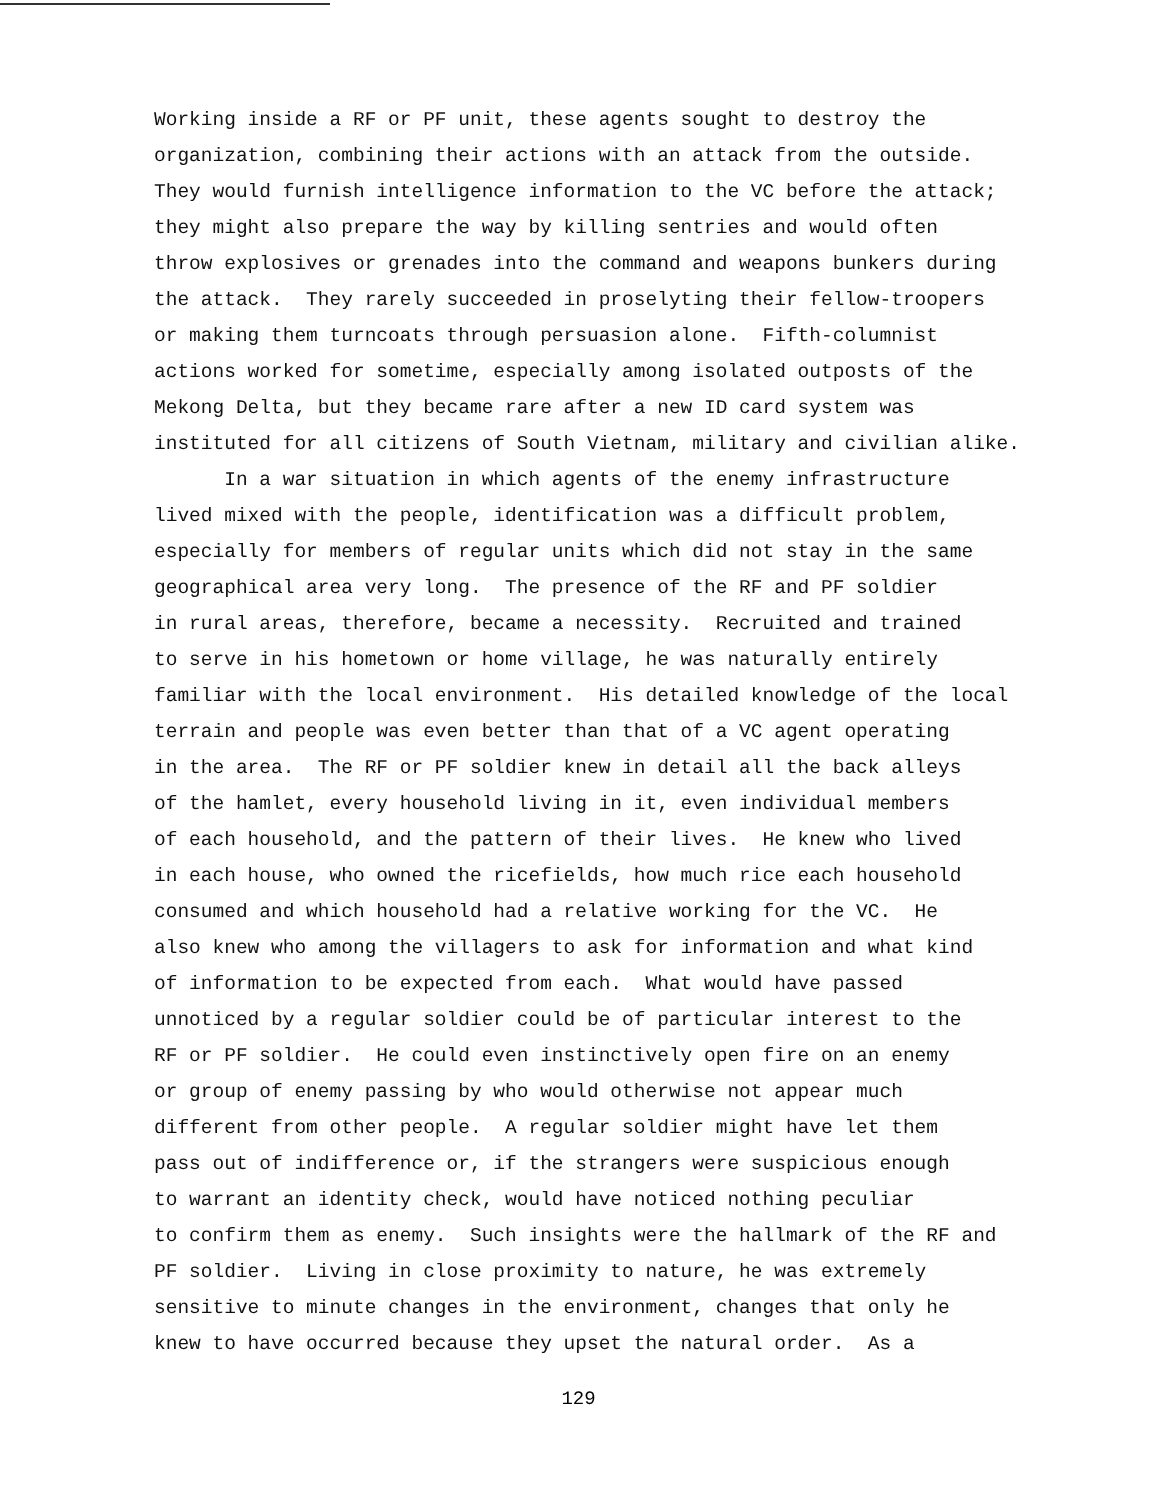Working inside a RF or PF unit, these agents sought to destroy the organization, combining their actions with an attack from the outside. They would furnish intelligence information to the VC before the attack; they might also prepare the way by killing sentries and would often throw explosives or grenades into the command and weapons bunkers during the attack. They rarely succeeded in proselyting their fellow-troopers or making them turncoats through persuasion alone. Fifth-columnist actions worked for sometime, especially among isolated outposts of the Mekong Delta, but they became rare after a new ID card system was instituted for all citizens of South Vietnam, military and civilian alike.
In a war situation in which agents of the enemy infrastructure lived mixed with the people, identification was a difficult problem, especially for members of regular units which did not stay in the same geographical area very long. The presence of the RF and PF soldier in rural areas, therefore, became a necessity. Recruited and trained to serve in his hometown or home village, he was naturally entirely familiar with the local environment. His detailed knowledge of the local terrain and people was even better than that of a VC agent operating in the area. The RF or PF soldier knew in detail all the back alleys of the hamlet, every household living in it, even individual members of each household, and the pattern of their lives. He knew who lived in each house, who owned the ricefields, how much rice each household consumed and which household had a relative working for the VC. He also knew who among the villagers to ask for information and what kind of information to be expected from each. What would have passed unnoticed by a regular soldier could be of particular interest to the RF or PF soldier. He could even instinctively open fire on an enemy or group of enemy passing by who would otherwise not appear much different from other people. A regular soldier might have let them pass out of indifference or, if the strangers were suspicious enough to warrant an identity check, would have noticed nothing peculiar to confirm them as enemy. Such insights were the hallmark of the RF and PF soldier. Living in close proximity to nature, he was extremely sensitive to minute changes in the environment, changes that only he knew to have occurred because they upset the natural order. As a
129